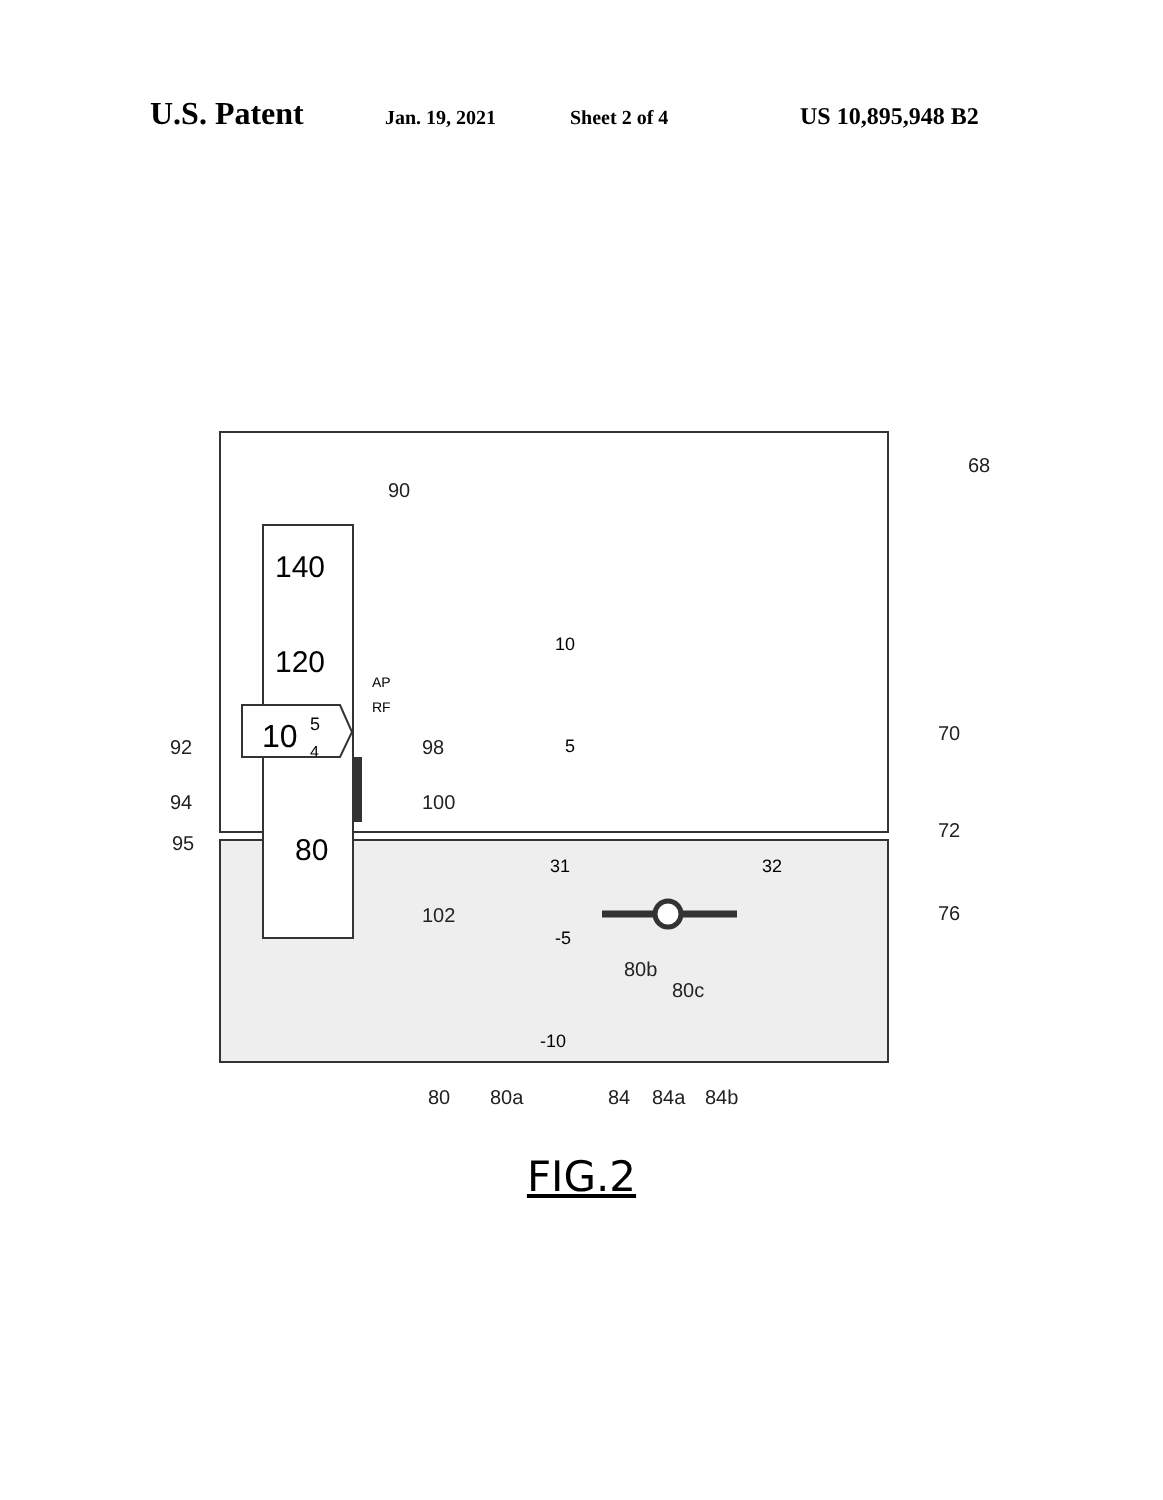U.S. Patent Jan. 19, 2021 Sheet 2 of 4 US 10,895,948 B2
140
120
80
10
5
4
AP
RF
10
5
31
32
-5
-10
68
90
70
72
76
92
98
94
100
95
102
80b
80c
80
80a
84
84a
84b
FIG.2